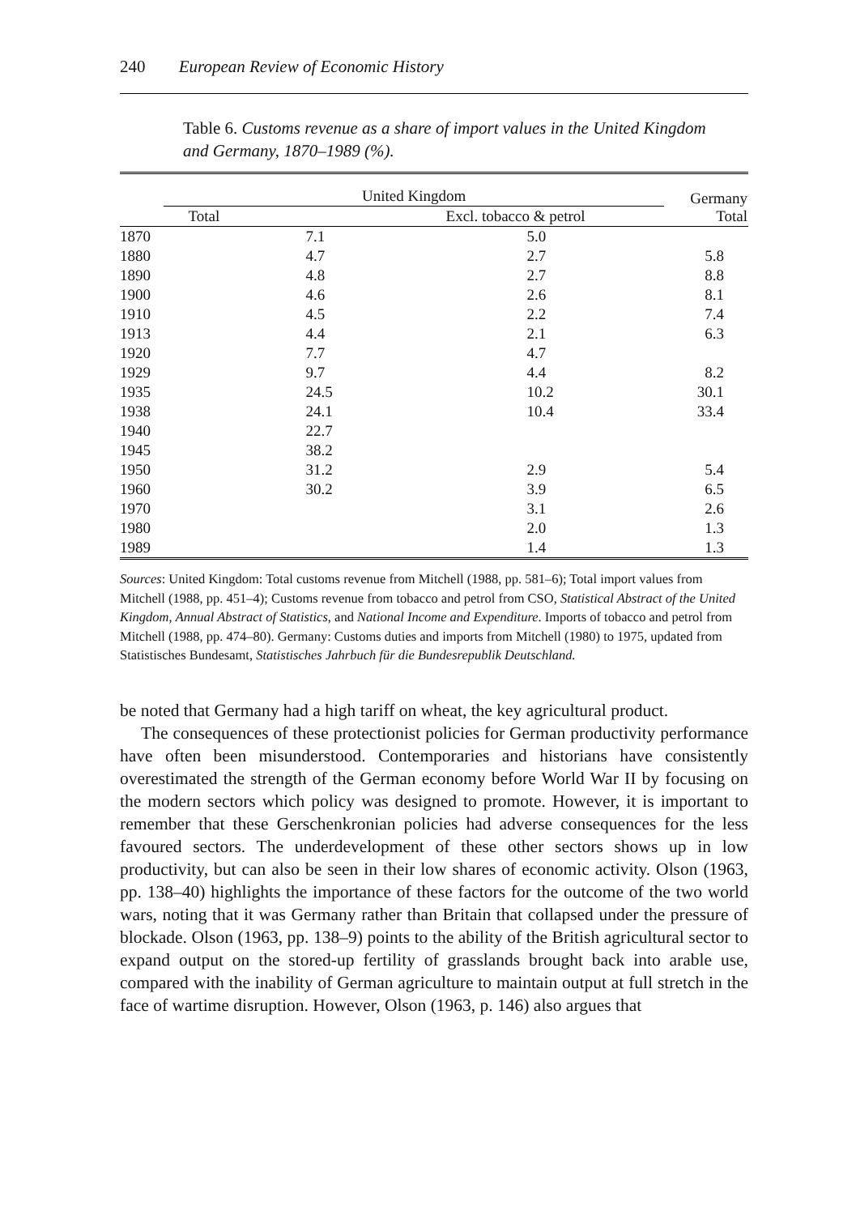240 European Review of Economic History
Table 6. Customs revenue as a share of import values in the United Kingdom and Germany, 1870–1989 (%).
| | United Kingdom | | Germany Total |
| --- | --- | --- | --- |
| | Total | Excl. tobacco & petrol | |
| 1870 | 7.1 | 5.0 | |
| 1880 | 4.7 | 2.7 | 5.8 |
| 1890 | 4.8 | 2.7 | 8.8 |
| 1900 | 4.6 | 2.6 | 8.1 |
| 1910 | 4.5 | 2.2 | 7.4 |
| 1913 | 4.4 | 2.1 | 6.3 |
| 1920 | 7.7 | 4.7 | |
| 1929 | 9.7 | 4.4 | 8.2 |
| 1935 | 24.5 | 10.2 | 30.1 |
| 1938 | 24.1 | 10.4 | 33.4 |
| 1940 | 22.7 | | |
| 1945 | 38.2 | | |
| 1950 | 31.2 | 2.9 | 5.4 |
| 1960 | 30.2 | 3.9 | 6.5 |
| 1970 | | 3.1 | 2.6 |
| 1980 | | 2.0 | 1.3 |
| 1989 | | 1.4 | 1.3 |
Sources: United Kingdom: Total customs revenue from Mitchell (1988, pp. 581–6); Total import values from Mitchell (1988, pp. 451–4); Customs revenue from tobacco and petrol from CSO, Statistical Abstract of the United Kingdom, Annual Abstract of Statistics, and National Income and Expenditure. Imports of tobacco and petrol from Mitchell (1988, pp. 474–80). Germany: Customs duties and imports from Mitchell (1980) to 1975, updated from Statistisches Bundesamt, Statistisches Jahrbuch für die Bundesrepublik Deutschland.
be noted that Germany had a high tariff on wheat, the key agricultural product.
The consequences of these protectionist policies for German productivity performance have often been misunderstood. Contemporaries and historians have consistently overestimated the strength of the German economy before World War II by focusing on the modern sectors which policy was designed to promote. However, it is important to remember that these Gerschenkronian policies had adverse consequences for the less favoured sectors. The underdevelopment of these other sectors shows up in low productivity, but can also be seen in their low shares of economic activity. Olson (1963, pp. 138–40) highlights the importance of these factors for the outcome of the two world wars, noting that it was Germany rather than Britain that collapsed under the pressure of blockade. Olson (1963, pp. 138–9) points to the ability of the British agricultural sector to expand output on the stored-up fertility of grasslands brought back into arable use, compared with the inability of German agriculture to maintain output at full stretch in the face of wartime disruption. However, Olson (1963, p. 146) also argues that